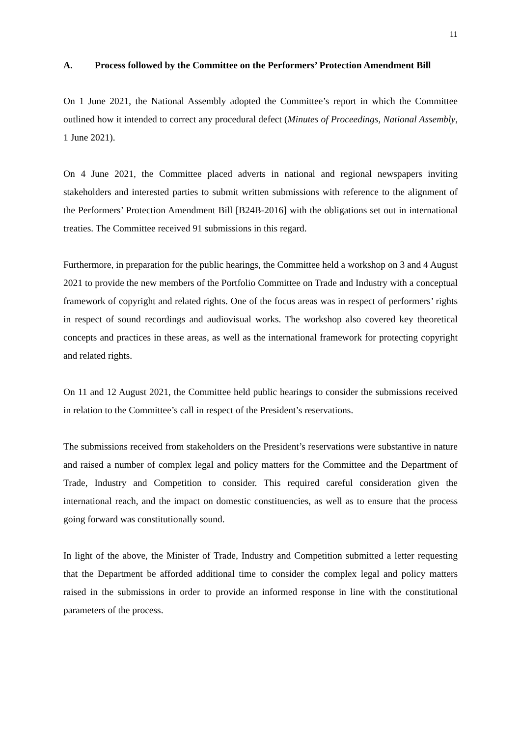11
A. Process followed by the Committee on the Performers’ Protection Amendment Bill
On 1 June 2021, the National Assembly adopted the Committee’s report in which the Committee outlined how it intended to correct any procedural defect (Minutes of Proceedings, National Assembly, 1 June 2021).
On 4 June 2021, the Committee placed adverts in national and regional newspapers inviting stakeholders and interested parties to submit written submissions with reference to the alignment of the Performers’ Protection Amendment Bill [B24B-2016] with the obligations set out in international treaties. The Committee received 91 submissions in this regard.
Furthermore, in preparation for the public hearings, the Committee held a workshop on 3 and 4 August 2021 to provide the new members of the Portfolio Committee on Trade and Industry with a conceptual framework of copyright and related rights. One of the focus areas was in respect of performers’ rights in respect of sound recordings and audiovisual works. The workshop also covered key theoretical concepts and practices in these areas, as well as the international framework for protecting copyright and related rights.
On 11 and 12 August 2021, the Committee held public hearings to consider the submissions received in relation to the Committee’s call in respect of the President’s reservations.
The submissions received from stakeholders on the President’s reservations were substantive in nature and raised a number of complex legal and policy matters for the Committee and the Department of Trade, Industry and Competition to consider. This required careful consideration given the international reach, and the impact on domestic constituencies, as well as to ensure that the process going forward was constitutionally sound.
In light of the above, the Minister of Trade, Industry and Competition submitted a letter requesting that the Department be afforded additional time to consider the complex legal and policy matters raised in the submissions in order to provide an informed response in line with the constitutional parameters of the process.